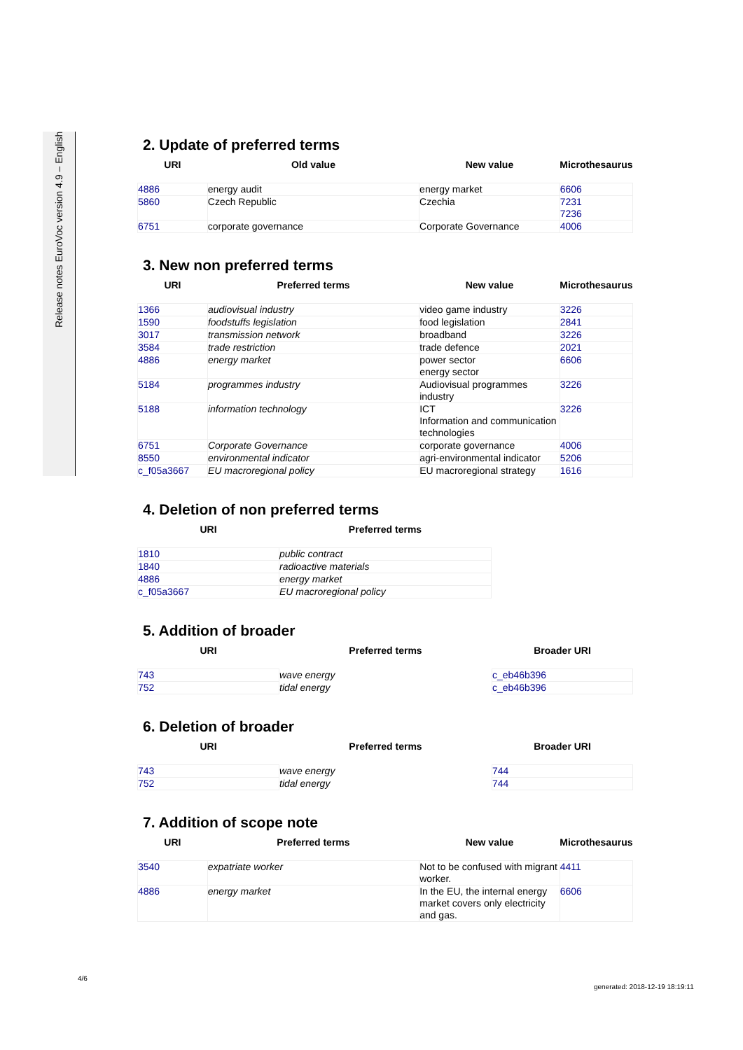Release notes EuroVoc version 4.9 – English
2. Update of preferred terms
| URI | Old value | New value | Microthesaurus |
| --- | --- | --- | --- |
| 4886 | energy audit | energy market | 6606 |
| 5860 | Czech Republic | Czechia | 7231 7236 |
| 6751 | corporate governance | Corporate Governance | 4006 |
3. New non preferred terms
| URI | Preferred terms | New value | Microthesaurus |
| --- | --- | --- | --- |
| 1366 | audiovisual industry | video game industry | 3226 |
| 1590 | foodstuffs legislation | food legislation | 2841 |
| 3017 | transmission network | broadband | 3226 |
| 3584 | trade restriction | trade defence | 2021 |
| 4886 | energy market | power sector energy sector | 6606 |
| 5184 | programmes industry | Audiovisual programmes industry | 3226 |
| 5188 | information technology | ICT Information and communication technologies | 3226 |
| 6751 | Corporate Governance | corporate governance | 4006 |
| 8550 | environmental indicator | agri-environmental indicator | 5206 |
| c_f05a3667 | EU macroregional policy | EU macroregional strategy | 1616 |
4. Deletion of non preferred terms
| URI | Preferred terms |
| --- | --- |
| 1810 | public contract |
| 1840 | radioactive materials |
| 4886 | energy market |
| c_f05a3667 | EU macroregional policy |
5. Addition of broader
| URI | Preferred terms | Broader URI |
| --- | --- | --- |
| 743 | wave energy | c_eb46b396 |
| 752 | tidal energy | c_eb46b396 |
6. Deletion of broader
| URI | Preferred terms | Broader URI |
| --- | --- | --- |
| 743 | wave energy | 744 |
| 752 | tidal energy | 744 |
7. Addition of scope note
| URI | Preferred terms | New value | Microthesaurus |
| --- | --- | --- | --- |
| 3540 | expatriate worker | Not to be confused with migrant worker. | 4411 |
| 4886 | energy market | In the EU, the internal energy market covers only electricity and gas. | 6606 |
4/6
generated: 2018-12-19 18:19:11